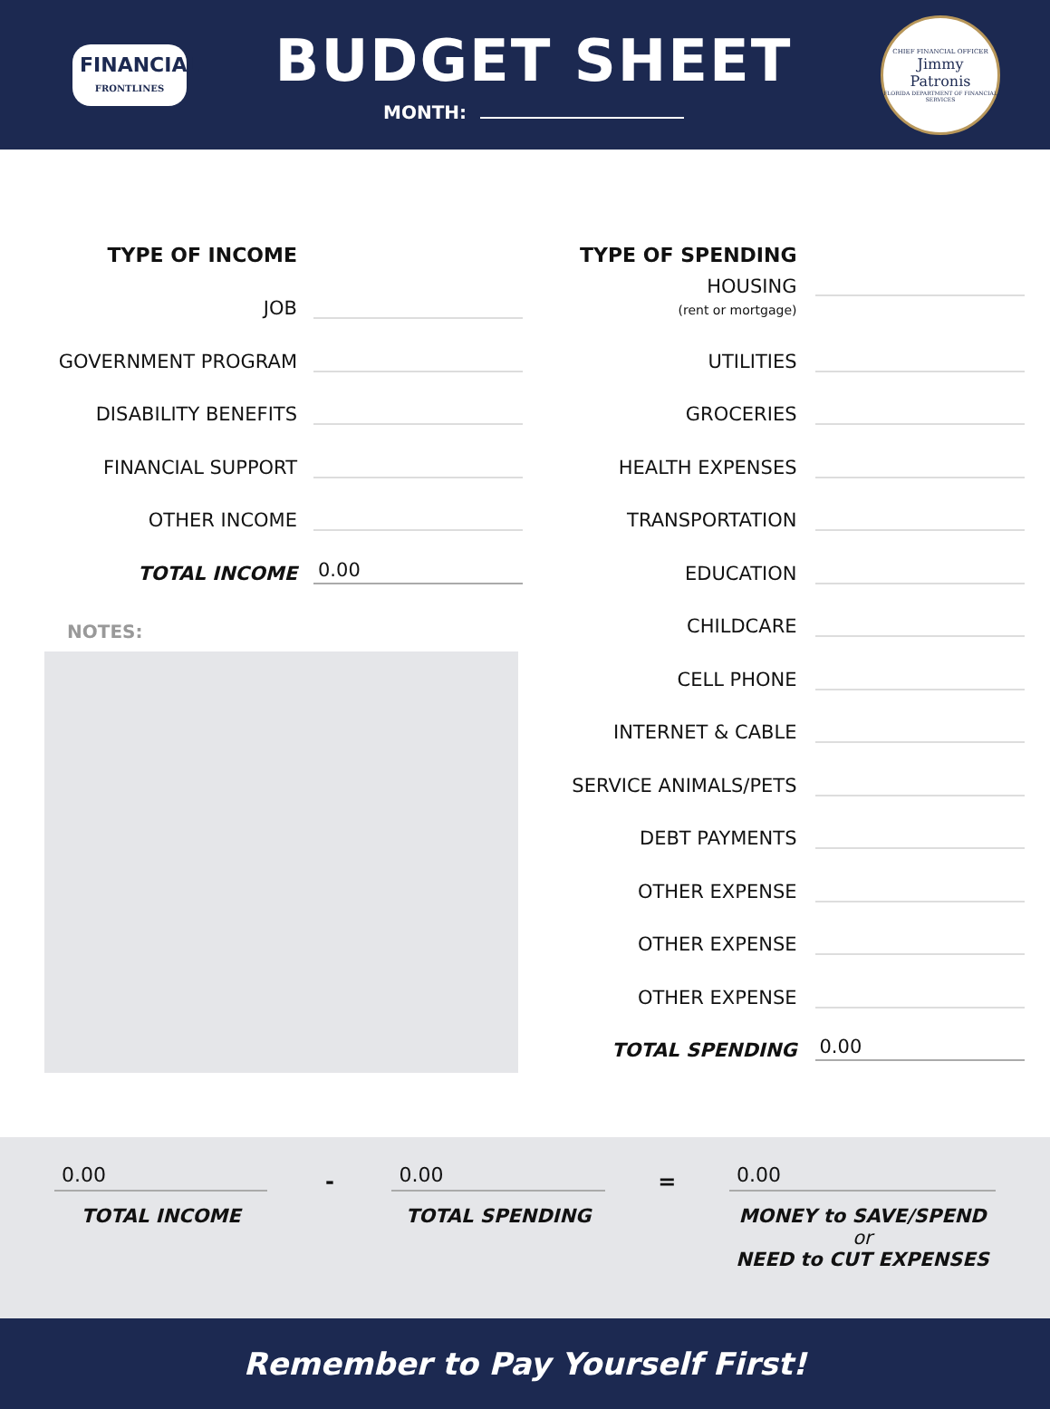FINANCIAL
FRONTLINES
BUDGET SHEET
MONTH:
CHIEF FINANCIAL OFFICER
Jimmy
Patronis
FLORIDA DEPARTMENT OF FINANCIAL SERVICES
TYPE OF INCOME
JOB
GOVERNMENT PROGRAM
DISABILITY BENEFITS
FINANCIAL SUPPORT
OTHER INCOME
TOTAL INCOME
0.00
NOTES:
TYPE OF SPENDING
HOUSING
(rent or mortgage)
UTILITIES
GROCERIES
HEALTH EXPENSES
TRANSPORTATION
EDUCATION
CHILDCARE
CELL PHONE
INTERNET & CABLE
SERVICE ANIMALS/PETS
DEBT PAYMENTS
OTHER EXPENSE
OTHER EXPENSE
OTHER EXPENSE
TOTAL SPENDING
0.00
0.00
TOTAL INCOME
-
0.00
TOTAL SPENDING
=
0.00
MONEY to SAVE/SPEND
or
NEED to CUT EXPENSES
Remember to Pay Yourself First!